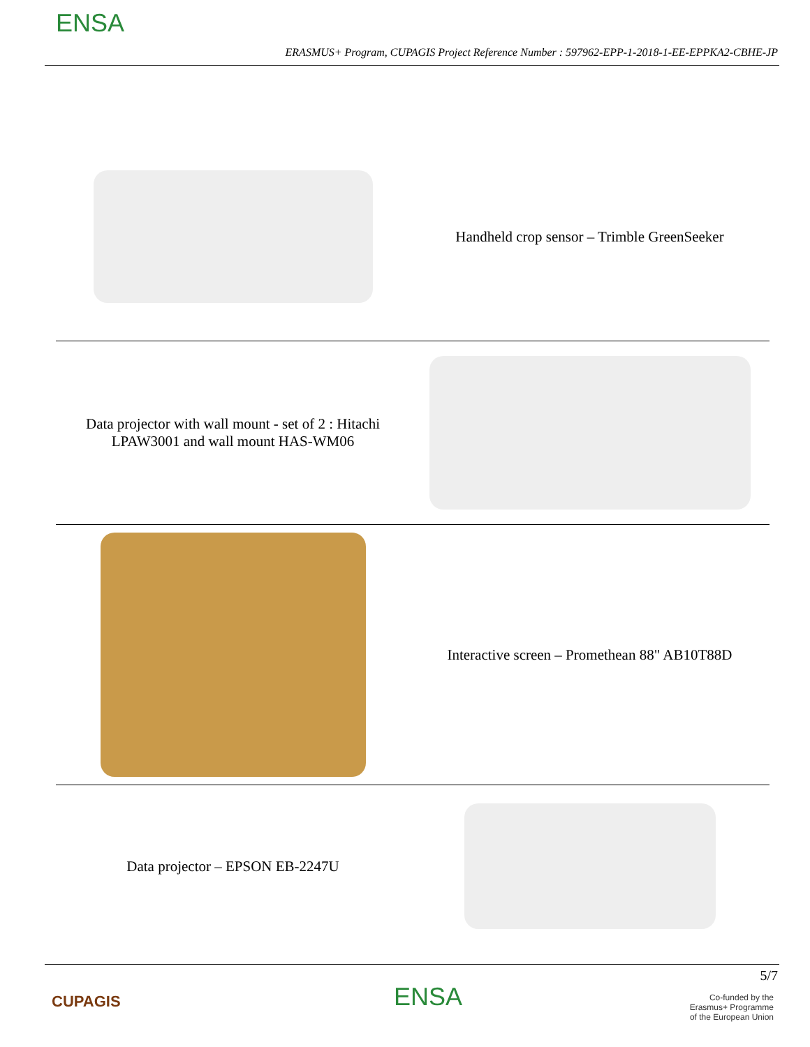ENSA
ERASMUS+ Program, CUPAGIS Project Reference Number : 597962-EPP-1-2018-1-EE-EPPKA2-CBHE-JP
| | Handheld crop sensor – Trimble GreenSeeker |
| Data projector with wall mount - set of 2 : Hitachi LPAW3001 and wall mount HAS-WM06 | |
| | Interactive screen – Promethean 88" AB10T88D |
| Data projector – EPSON EB-2247U | |
5/7
CUPAGIS ENSA
Co-funded by the
Erasmus+ Programme
of the European Union